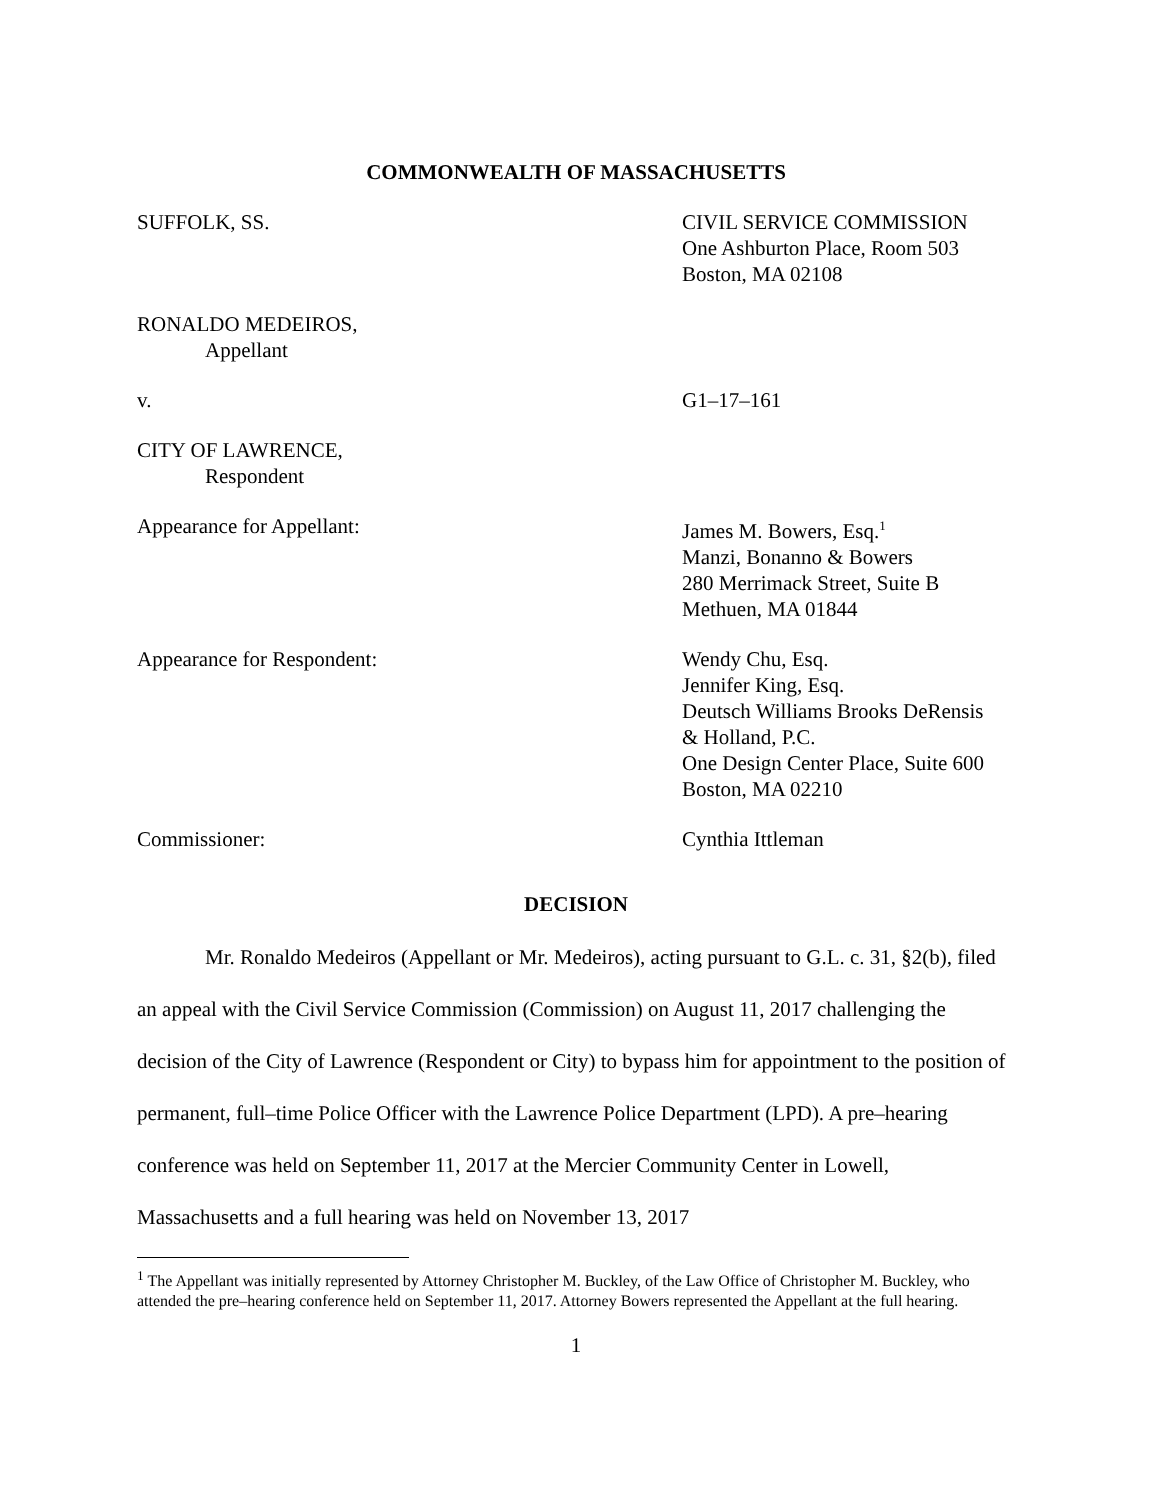COMMONWEALTH OF MASSACHUSETTS
SUFFOLK, SS. CIVIL SERVICE COMMISSION
One Ashburton Place, Room 503
Boston, MA 02108
RONALDO MEDEIROS,
Appellant
v. G1–17–161
CITY OF LAWRENCE,
Respondent
Appearance for Appellant: James M. Bowers, Esq.<sup>1</sup>
Manzi, Bonanno & Bowers
280 Merrimack Street, Suite B
Methuen, MA 01844
Appearance for Respondent: Wendy Chu, Esq.
Jennifer King, Esq.
Deutsch Williams Brooks DeRensis
& Holland, P.C.
One Design Center Place, Suite 600
Boston, MA 02210
Commissioner: Cynthia Ittleman
DECISION
Mr. Ronaldo Medeiros (Appellant or Mr. Medeiros), acting pursuant to G.L. c. 31, §2(b), filed an appeal with the Civil Service Commission (Commission) on August 11, 2017 challenging the decision of the City of Lawrence (Respondent or City) to bypass him for appointment to the position of permanent, full–time Police Officer with the Lawrence Police Department (LPD). A pre–hearing conference was held on September 11, 2017 at the Mercier Community Center in Lowell, Massachusetts and a full hearing was held on November 13, 2017
<sup>1</sup> The Appellant was initially represented by Attorney Christopher M. Buckley, of the Law Office of Christopher M. Buckley, who attended the pre–hearing conference held on September 11, 2017. Attorney Bowers represented the Appellant at the full hearing.
1